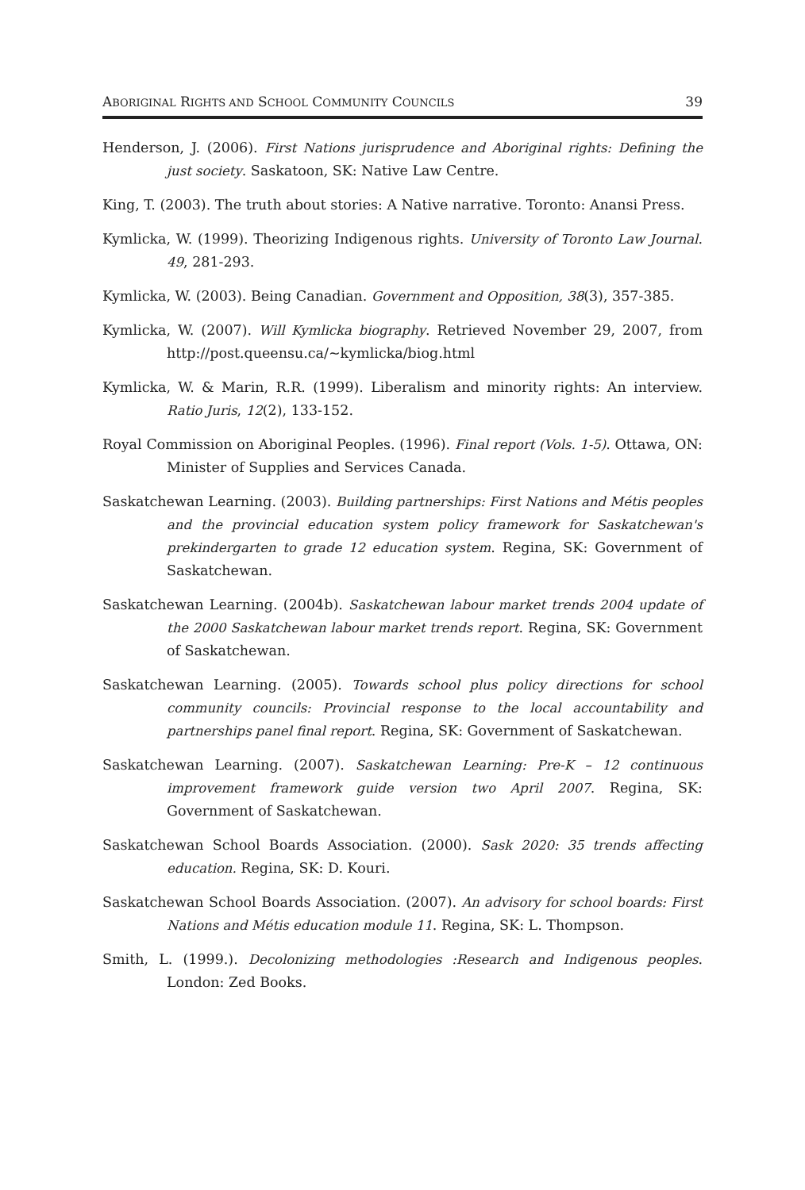ABORIGINAL RIGHTS AND SCHOOL COMMUNITY COUNCILS 39
Henderson, J. (2006). First Nations jurisprudence and Aboriginal rights: Defining the just society. Saskatoon, SK: Native Law Centre.
King, T. (2003). The truth about stories: A Native narrative. Toronto: Anansi Press.
Kymlicka, W. (1999). Theorizing Indigenous rights. University of Toronto Law Journal. 49, 281-293.
Kymlicka, W. (2003). Being Canadian. Government and Opposition, 38(3), 357-385.
Kymlicka, W. (2007). Will Kymlicka biography. Retrieved November 29, 2007, from http://post.queensu.ca/~kymlicka/biog.html
Kymlicka, W. & Marin, R.R. (1999). Liberalism and minority rights: An interview. Ratio Juris, 12(2), 133-152.
Royal Commission on Aboriginal Peoples. (1996). Final report (Vols. 1-5). Ottawa, ON: Minister of Supplies and Services Canada.
Saskatchewan Learning. (2003). Building partnerships: First Nations and Métis peoples and the provincial education system policy framework for Saskatchewan's prekindergarten to grade 12 education system. Regina, SK: Government of Saskatchewan.
Saskatchewan Learning. (2004b). Saskatchewan labour market trends 2004 update of the 2000 Saskatchewan labour market trends report. Regina, SK: Government of Saskatchewan.
Saskatchewan Learning. (2005). Towards school plus policy directions for school community councils: Provincial response to the local accountability and partnerships panel final report. Regina, SK: Government of Saskatchewan.
Saskatchewan Learning. (2007). Saskatchewan Learning: Pre-K – 12 continuous improvement framework guide version two April 2007. Regina, SK: Government of Saskatchewan.
Saskatchewan School Boards Association. (2000). Sask 2020: 35 trends affecting education. Regina, SK: D. Kouri.
Saskatchewan School Boards Association. (2007). An advisory for school boards: First Nations and Métis education module 11. Regina, SK: L. Thompson.
Smith, L. (1999.). Decolonizing methodologies :Research and Indigenous peoples. London: Zed Books.